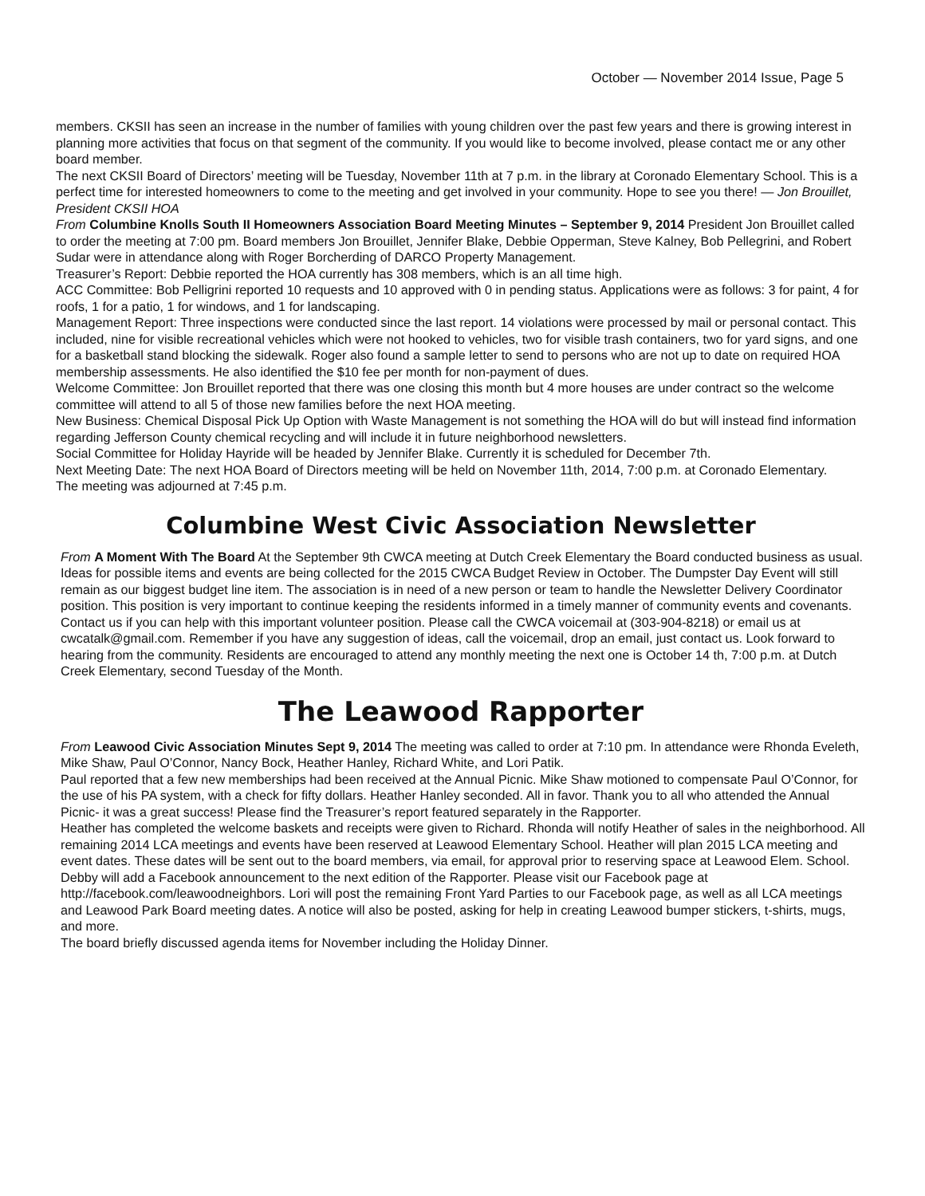October — November 2014 Issue, Page 5
members. CKSII has seen an increase in the number of families with young children over the past few years and there is growing interest in planning more activities that focus on that segment of the community. If you would like to become involved, please contact me or any other board member.
The next CKSII Board of Directors’ meeting will be Tuesday, November 11th at 7 p.m. in the library at Coronado Elementary School. This is a perfect time for interested homeowners to come to the meeting and get involved in your community. Hope to see you there! — Jon Brouillet, President CKSII HOA
From Columbine Knolls South II Homeowners Association Board Meeting Minutes – September 9, 2014 President Jon Brouillet called to order the meeting at 7:00 pm. Board members Jon Brouillet, Jennifer Blake, Debbie Opperman, Steve Kalney, Bob Pellegrini, and Robert Sudar were in attendance along with Roger Borcherding of DARCO Property Management.
Treasurer’s Report: Debbie reported the HOA currently has 308 members, which is an all time high.
ACC Committee: Bob Pelligrini reported 10 requests and 10 approved with 0 in pending status. Applications were as follows: 3 for paint, 4 for roofs, 1 for a patio, 1 for windows, and 1 for landscaping.
Management Report: Three inspections were conducted since the last report. 14 violations were processed by mail or personal contact. This included, nine for visible recreational vehicles which were not hooked to vehicles, two for visible trash containers, two for yard signs, and one for a basketball stand blocking the sidewalk. Roger also found a sample letter to send to persons who are not up to date on required HOA membership assessments. He also identified the $10 fee per month for non-payment of dues.
Welcome Committee: Jon Brouillet reported that there was one closing this month but 4 more houses are under contract so the welcome committee will attend to all 5 of those new families before the next HOA meeting.
New Business: Chemical Disposal Pick Up Option with Waste Management is not something the HOA will do but will instead find information regarding Jefferson County chemical recycling and will include it in future neighborhood newsletters.
Social Committee for Holiday Hayride will be headed by Jennifer Blake. Currently it is scheduled for December 7th.
Next Meeting Date: The next HOA Board of Directors meeting will be held on November 11th, 2014, 7:00 p.m. at Coronado Elementary.
The meeting was adjourned at 7:45 p.m.
Columbine West Civic Association Newsletter
From A Moment With The Board At the September 9th CWCA meeting at Dutch Creek Elementary the Board conducted business as usual. Ideas for possible items and events are being collected for the 2015 CWCA Budget Review in October. The Dumpster Day Event will still remain as our biggest budget line item. The association is in need of a new person or team to handle the Newsletter Delivery Coordinator position. This position is very important to continue keeping the residents informed in a timely manner of community events and covenants. Contact us if you can help with this important volunteer position. Please call the CWCA voicemail at (303-904-8218) or email us at cwcatalk@gmail.com. Remember if you have any suggestion of ideas, call the voicemail, drop an email, just contact us. Look forward to hearing from the community. Residents are encouraged to attend any monthly meeting the next one is October 14 th, 7:00 p.m. at Dutch Creek Elementary, second Tuesday of the Month.
The Leawood Rapporter
From Leawood Civic Association Minutes Sept 9, 2014 The meeting was called to order at 7:10 pm. In attendance were Rhonda Eveleth, Mike Shaw, Paul O’Connor, Nancy Bock, Heather Hanley, Richard White, and Lori Patik.
Paul reported that a few new memberships had been received at the Annual Picnic. Mike Shaw motioned to compensate Paul O’Connor, for the use of his PA system, with a check for fifty dollars. Heather Hanley seconded. All in favor. Thank you to all who attended the Annual Picnic- it was a great success! Please find the Treasurer’s report featured separately in the Rapporter.
Heather has completed the welcome baskets and receipts were given to Richard. Rhonda will notify Heather of sales in the neighborhood. All remaining 2014 LCA meetings and events have been reserved at Leawood Elementary School. Heather will plan 2015 LCA meeting and event dates. These dates will be sent out to the board members, via email, for approval prior to reserving space at Leawood Elem. School.
Debby will add a Facebook announcement to the next edition of the Rapporter. Please visit our Facebook page at http://facebook.com/leawoodneighbors. Lori will post the remaining Front Yard Parties to our Facebook page, as well as all LCA meetings and Leawood Park Board meeting dates. A notice will also be posted, asking for help in creating Leawood bumper stickers, t-shirts, mugs, and more.
The board briefly discussed agenda items for November including the Holiday Dinner.